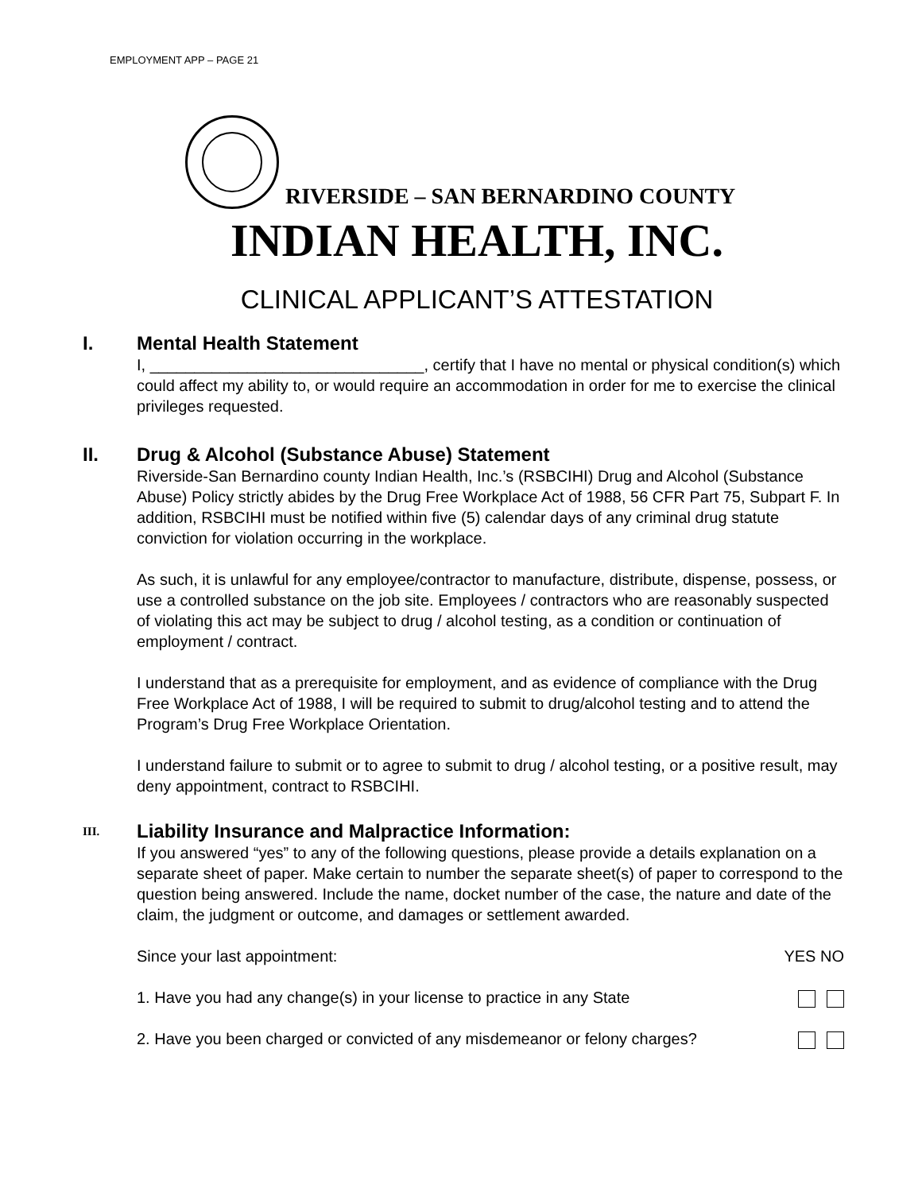EMPLOYMENT APP – PAGE 21
RIVERSIDE – SAN BERNARDINO COUNTY
INDIAN HEALTH, INC.
CLINICAL APPLICANT’S ATTESTATION
I.
Mental Health Statement
I, _______________________________, certify that I have no mental or physical condition(s) which could affect my ability to, or would require an accommodation in order for me to exercise the clinical privileges requested.
II.
Drug & Alcohol (Substance Abuse) Statement
Riverside-San Bernardino county Indian Health, Inc.’s (RSBCIHI) Drug and Alcohol (Substance Abuse) Policy strictly abides by the Drug Free Workplace Act of 1988, 56 CFR Part 75, Subpart F. In addition, RSBCIHI must be notified within five (5) calendar days of any criminal drug statute conviction for violation occurring in the workplace.
As such, it is unlawful for any employee/contractor to manufacture, distribute, dispense, possess, or use a controlled substance on the job site. Employees / contractors who are reasonably suspected of violating this act may be subject to drug / alcohol testing, as a condition or continuation of employment / contract.
I understand that as a prerequisite for employment, and as evidence of compliance with the Drug Free Workplace Act of 1988, I will be required to submit to drug/alcohol testing and to attend the Program’s Drug Free Workplace Orientation.
I understand failure to submit or to agree to submit to drug / alcohol testing, or a positive result, may deny appointment, contract to RSBCIHI.
III.
Liability Insurance and Malpractice Information:
If you answered “yes” to any of the following questions, please provide a details explanation on a separate sheet of paper. Make certain to number the separate sheet(s) of paper to correspond to the question being answered. Include the name, docket number of the case, the nature and date of the claim, the judgment or outcome, and damages or settlement awarded.
Since your last appointment: YES NO
1. Have you had any change(s) in your license to practice in any State
2. Have you been charged or convicted of any misdemeanor or felony charges?